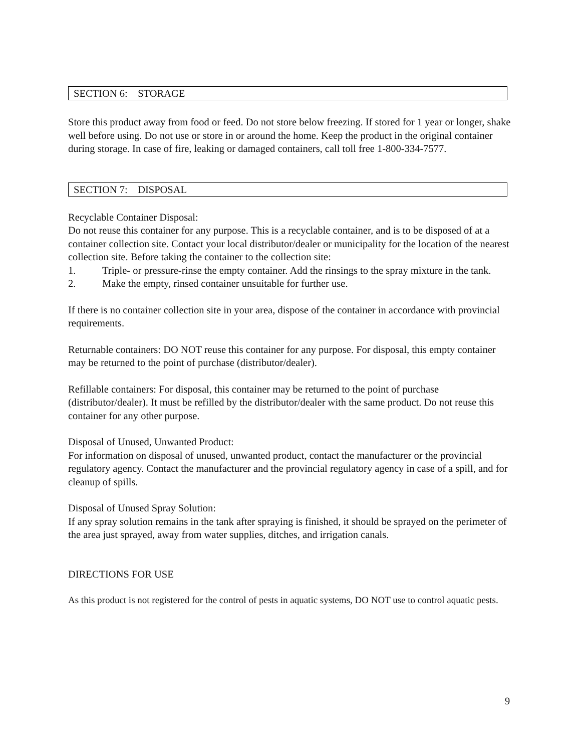SECTION 6: STORAGE
Store this product away from food or feed. Do not store below freezing. If stored for 1 year or longer, shake well before using. Do not use or store in or around the home. Keep the product in the original container during storage. In case of fire, leaking or damaged containers, call toll free 1-800-334-7577.
SECTION 7: DISPOSAL
Recyclable Container Disposal:
Do not reuse this container for any purpose. This is a recyclable container, and is to be disposed of at a container collection site. Contact your local distributor/dealer or municipality for the location of the nearest collection site. Before taking the container to the collection site:
1. Triple- or pressure-rinse the empty container. Add the rinsings to the spray mixture in the tank.
2. Make the empty, rinsed container unsuitable for further use.
If there is no container collection site in your area, dispose of the container in accordance with provincial requirements.
Returnable containers: DO NOT reuse this container for any purpose. For disposal, this empty container may be returned to the point of purchase (distributor/dealer).
Refillable containers: For disposal, this container may be returned to the point of purchase (distributor/dealer). It must be refilled by the distributor/dealer with the same product. Do not reuse this container for any other purpose.
Disposal of Unused, Unwanted Product:
For information on disposal of unused, unwanted product, contact the manufacturer or the provincial regulatory agency. Contact the manufacturer and the provincial regulatory agency in case of a spill, and for cleanup of spills.
Disposal of Unused Spray Solution:
If any spray solution remains in the tank after spraying is finished, it should be sprayed on the perimeter of the area just sprayed, away from water supplies, ditches, and irrigation canals.
DIRECTIONS FOR USE
As this product is not registered for the control of pests in aquatic systems, DO NOT use to control aquatic pests.
9